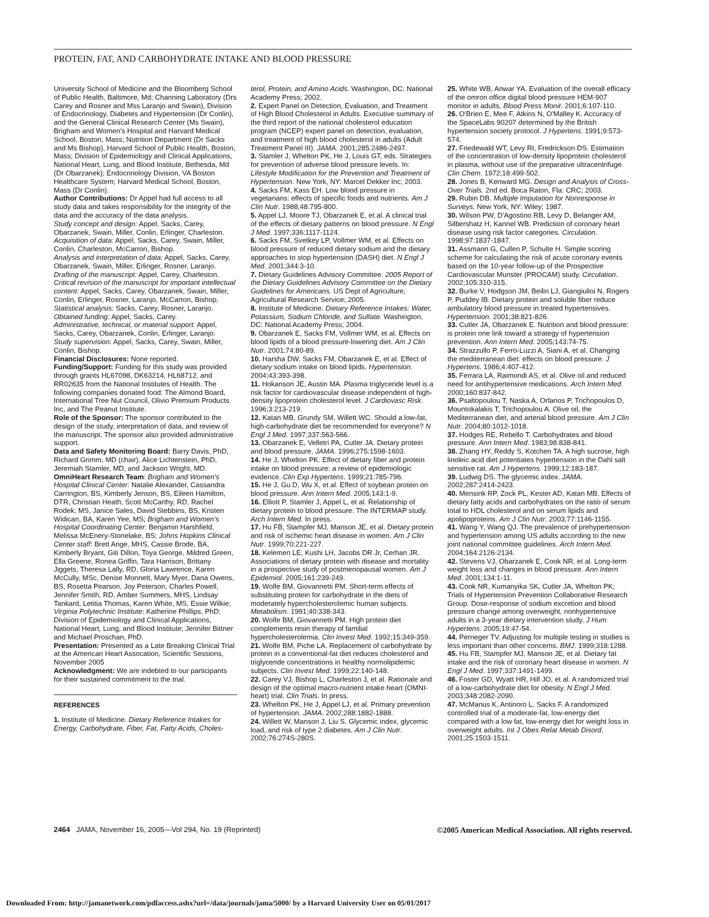PROTEIN, FAT, AND CARBOHYDRATE INTAKE AND BLOOD PRESSURE
University School of Medicine and the Bloomberg School of Public Health, Baltimore, Md; Channing Laboratory (Drs Carey and Rosner and Mss Laranjo and Swain), Division of Endocrinology, Diabetes and Hypertension (Dr Conlin), and the General Clinical Research Center (Ms Swain), Brigham and Women's Hospital and Harvard Medical School, Boston, Mass; Nutrition Department (Dr Sacks and Ms Bishop), Harvard School of Public Health, Boston, Mass; Division of Epidemiology and Clinical Applications, National Heart, Lung, and Blood Institute, Bethesda, Md (Dr Obarzanek); Endocrinology Division, VA Boston Healthcare System; Harvard Medical School, Boston, Mass (Dr Conlin).
Author Contributions: Dr Appel had full access to all study data and takes responsibility for the integrity of the data and the accuracy of the data analysis.
Study concept and design: Appel, Sacks, Carey, Obarzanek, Swain, Miller, Conlin, Erlinger, Charleston.
Acquisition of data: Appel, Sacks, Carey, Swain, Miller, Conlin, Charleston, McCarron, Bishop.
Analysis and interpretation of data: Appel, Sacks, Carey, Obarzanek, Swain, Miller, Erlinger, Rosner, Laranjo.
Drafting of the manuscript: Appel, Carey, Charleston.
Critical revision of the manuscript for important intellectual content: Appel, Sacks, Carey, Obarzanek, Swain, Miller, Conlin, Erlinger, Rosner, Laranjo, McCarron, Bishop.
Statistical analysis: Sacks, Carey, Rosner, Laranjo.
Obtained funding: Appel, Sacks, Carey.
Administrative, technical, or material support: Appel, Sacks, Carey, Obarzanek, Conlin, Erlinger, Laranjo.
Study supervision: Appel, Sacks, Carey, Swain, Miller, Conlin, Bishop.
Financial Disclosures: None reported.
Funding/Support: Funding for this study was provided through grants HL67098, DK63214, HL68712, and RR02635 from the National Institutes of Health. The following companies donated food: The Almond Board, International Tree Nut Council, Olivio Premium Products Inc, and The Peanut Institute.
Role of the Sponsor: The sponsor contributed to the design of the study, interpretation of data, and review of the manuscript. The sponsor also provided administrative support.
Data and Safety Monitoring Board: Barry Davis, PhD, Richard Grimm, MD (chair), Alice Lichtenstein, PhD, Jeremiah Stamler, MD, and Jackson Wright, MD.
OmniHeart Research Team: Brigham and Women's Hospital Clinical Center: Natalie Alexander, Cassandra Carrington, BS, Kimberly Jenson, BS, Eileen Hamilton, DTR, Christian Heath, Scott McCarthy, RD, Rachel Rodek, MS, Janice Sales, David Stebbins, BS, Kristen Widican, BA, Karen Yee, MS; Brigham and Women's Hospital Coordinating Center: Benjamin Harshfield, Melissa McEnery-Stonelake, BS; Johns Hopkins Clinical Center staff: Brett Ange, MHS, Cassie Brode, BA, Kimberly Bryant, Giti Dillon, Toya George, Mildred Green, Ella Greene, Ronea Griffin, Tara Harrison, Brittany Jiggets, Theresa Lally, RD, Gloria Lawrence, Karen McCully, MSc, Denise Monnett, Mary Myer, Dana Owens, BS, Rosetta Pearson, Joy Peterson, Charles Powell, Jennifer Smith, RD, Amber Summers, MHS, Lindsay Tankard, Letitia Thomas, Karen White, MS, Essie Wilkie; Virginia Polytechnic Institute: Katherine Phillips, PhD: Division of Epidemiology and Clinical Applications, National Heart, Lung, and Blood Institute; Jennifer Bittner and Michael Proschan, PhD.
Presentation: Presented as a Late Breaking Clinical Trial at the American Heart Assocation, Scientific Sessions, November 2005
Acknowledgment: We are indebted to our participants for their sustained commitment to the trial.
REFERENCES
1. Institute of Medicine. Dietary Reference Intakes for Energy, Carbohydrate, Fiber, Fat, Fatty Acids, Choles-
terol, Protein, and Amino Acids. Washington, DC: National Academy Press; 2002.
2. Expert Panel on Detection, Evaluation, and Treatment of High Blood Cholesterol in Adults. Executive summary of the third report of the national cholesterol education program (NCEP) expert panel on detection, evaluation, and treatment of high blood cholesterol in adults (Adult Treatment Panel III). JAMA. 2001;285:2486-2497.
3. Stamler J, Whelton PK, He J, Louis GT, eds. Strategies for prevention of adverse blood pressure levels. In: Lifestyle Modification for the Prevention and Treatment of Hypertension. New York, NY: Marcel Dekker Inc; 2003.
4. Sacks FM, Kass EH. Low blood pressure in vegetarians: effects of specific foods and nutrients. Am J Clin Nutr. 1988;48:795-800.
5. Appel LJ, Moore TJ, Obarzanek E, et al. A clinical trial of the effects of dietary patterns on blood pressure. N Engl J Med. 1997;336:1117-1124.
6. Sacks FM, Svetkey LP, Vollmer WM, et al. Effects on blood pressure of reduced dietary sodium and the dietary approaches to stop hypertension (DASH) diet. N Engl J Med. 2001;344:3-10.
7. Dietary Guidelines Advisory Committee. 2005 Report of the Dietary Guidelines Advisory Committee on the Dietary Guidelines for Americans. US Dept of Agriculture, Agricultural Research Service; 2005.
8. Institute of Medicine. Dietary Reference Intakes: Water, Potassium, Sodium Chloride, and Sulfate. Washington, DC: National Academy Press; 2004.
9. Obarzanek E, Sacks FM, Vollmer WM, et al. Effects on blood lipids of a blood pressure-lowering diet. Am J Clin Nutr. 2001;74:80-89.
10. Harsha DW, Sacks FM, Obarzanek E, et al. Effect of dietary sodium intake on blood lipids. Hypertension. 2004;43:393-398.
11. Hokanson JE, Austin MA. Plasma triglyceride level is a risk factor for cardiovascular disease independent of high-density lipoprotein cholesterol level. J Cardiovasc Risk. 1996;3:213-219.
12. Katan MB, Grundy SM, Willett WC. Should a low-fat, high-carbohydrate diet be recommended for everyone? N Engl J Med. 1997;337:563-566.
13. Obarzanek E, Velletri PA, Cutler JA. Dietary protein and blood pressure. JAMA. 1996;275:1598-1603.
14. He J, Whelton PK. Effect of dietary fiber and protein intake on blood pressure: a review of epidemiologic evidence. Clin Exp Hypertens. 1999;21:785-796.
15. He J, Gu D, Wu X, et al. Effect of soybean protein on blood pressure. Ann Intern Med. 2005;143:1-9.
16. Elliott P, Stamler J, Appel L, et al. Relationship of dietary protein to blood pressure: The INTERMAP study. Arch Intern Med. In press.
17. Hu FB, Stampfer MJ, Manson JE, et al. Dietary protein and risk of ischemic heart disease in women. Am J Clin Nutr. 1999;70:221-227.
18. Kelemen LE, Kushi LH, Jacobs DR Jr, Cerhan JR. Associations of dietary protein with disease and mortality in a prospective study of postmenopausal women. Am J Epidemiol. 2005;161:239-249.
19. Wolfe BM, Giovannetti PM. Short-term effects of substituting protein for carbohydrate in the diets of moderately hypercholesterolemic human subjects. Metabolism. 1991;40:338-343.
20. Wolfe BM, Giovannetti PM. High protein diet complements resin therapy of familial hypercholesterolemia. Clin Invest Med. 1992;15:349-359.
21. Wolfe BM, Piche LA. Replacement of carbohydrate by protein in a conventional-fat diet reduces cholesterol and triglyceride concentrations in healthy normolipidemic subjects. Clin Invest Med. 1999;22:140-148.
22. Carey VJ, Bishop L, Charleston J, et al. Rationale and design of the optimal macro-nutrient intake heart (OMNI-heart) trial. Clin Trials. In press.
23. Whelton PK, He J, Appel LJ, et al. Primary prevention of hypertension. JAMA. 2002;288:1882-1888.
24. Willett W, Manson J, Liu S. Glycemic index, glycemic load, and risk of type 2 diabetes. Am J Clin Nutr. 2002;76:274S-280S.
25. White WB, Anwar YA. Evaluation of the overall efficacy of the omron office digital blood pressure HEM-907 monitor in adults. Blood Press Monit. 2001;6:107-110.
26. O'Brien E, Mee F, Atkins N, O'Malley K. Accuracy of the SpaceLabs 90207 determined by the British hypertension society protocol. J Hypertens. 1991;9:573-574.
27. Friedewald WT, Levy RI, Fredrickson DS. Estimation of the concentration of low-density lipoprotein cholesterol in plasma, without use of the preparative ultracentrifuge. Clin Chem. 1972;18:499-502.
28. Jones B, Kenward MG. Design and Analysis of Cross-Over Trials. 2nd ed. Boca Raton, Fla: CRC; 2003.
29. Rubin DB. Multiple Imputation for Nonresponse in Surveys. New York, NY: Wiley; 1987.
30. Wilson PW, D'Agostino RB, Levy D, Belanger AM, Silbershatz H, Kannel WB. Prediction of coronary heart disease using risk factor categories. Circulation. 1998;97:1837-1847.
31. Assmann G, Cullen P, Schulte H. Simple scoring scheme for calculating the risk of acute coronary events based on the 10-year follow-up of the Prospective Cardiovascular Munster (PROCAM) study. Circulation. 2002;105:310-315.
32. Burke V, Hodgson JM, Beilin LJ, Giangiulioi N, Rogers P, Puddey IB. Dietary protein and soluble fiber reduce ambulatory blood pressure in treated hypertensives. Hypertension. 2001;38:821-826.
33. Cutler JA, Obarzanek E. Nutrition and blood pressure: is protein one link toward a strategy of hypertension prevention. Ann Intern Med. 2005;143:74-75.
34. Strazzullo P, Ferro-Luzzi A, Siani A, et al. Changing the mediterranean diet: effects on blood pressure. J Hypertens. 1986;4:407-412.
35. Ferrara LA, Raimondi AS, et al. Olive oil and reduced need for antihypertensive medications. Arch Intern Med. 2000;160:837-842.
36. Psaltopoulou T, Naska A, Orfanos P, Trichopoulos D, Mountokalakis T, Trichopoulou A. Olive oil, the Mediterranean diet, and arterial blood pressure. Am J Clin Nutr. 2004;80:1012-1018.
37. Hodges RE, Rebello T. Carbohydrates and blood pressure. Ann Intern Med. 1983;98:838-841.
38. Zhang HY, Reddy S, Kotchen TA. A high sucrose, high linoleic acid diet potentiates hypertension in the Dahl salt sensitive rat. Am J Hypertens. 1999;12:183-187.
39. Ludwig DS. The glycemic index. JAMA. 2002;287:2414-2423.
40. Mensink RP, Zock PL, Kester AD, Katan MB. Effects of dietary fatty acids and carbohydrates on the ratio of serum total to HDL cholesterol and on serum lipids and apolipoproteins. Am J Clin Nutr. 2003;77:1146-1155.
41. Wang Y, Wang QJ. The prevalence of prehypertension and hypertension among US adults according to the new joint national committee guidelines. Arch Intern Med. 2004;164:2126-2134.
42. Stevens VJ, Obarzanek E, Cook NR, et al. Long-term weight loss and changes in blood pressure. Ann Intern Med. 2001;134:1-11.
43. Cook NR, Kumanyika SK, Cutler JA, Whelton PK; Trials of Hypertension Prevention Collaborative Research Group. Dose-response of sodium excretion and blood pressure change among overweight, nonhypertensive adults in a 3-year dietary intervention study. J Hum Hypertens. 2005;19:47-54.
44. Perneger TV. Adjusting for multiple testing in studies is less important than other concerns. BMJ. 1999;318:1288.
45. Hu FB, Stampfer MJ, Manson JE, et al. Dietary fat intake and the risk of coronary heart disease in women. N Engl J Med. 1997;337:1491-1499.
46. Foster GD, Wyatt HR, Hill JO, et al. A randomized trial of a low-carbohydrate diet for obesity. N Engl J Med. 2003;348:2082-2090.
47. McManus K, Antinoro L, Sacks F. A randomized controlled trial of a moderate-fat, low-energy diet compared with a low fat, low-energy diet for weight loss in overweight adults. Int J Obes Relat Metab Disord. 2001;25:1503-1511.
2464 JAMA, November 16, 2005—Vol 294, No. 19 (Reprinted) ©2005 American Medical Association. All rights reserved.
Downloaded From: http://jamanetwork.com/pdfaccess.ashx?url=/data/journals/jama/5000/ by a Harvard University User on 05/01/2017